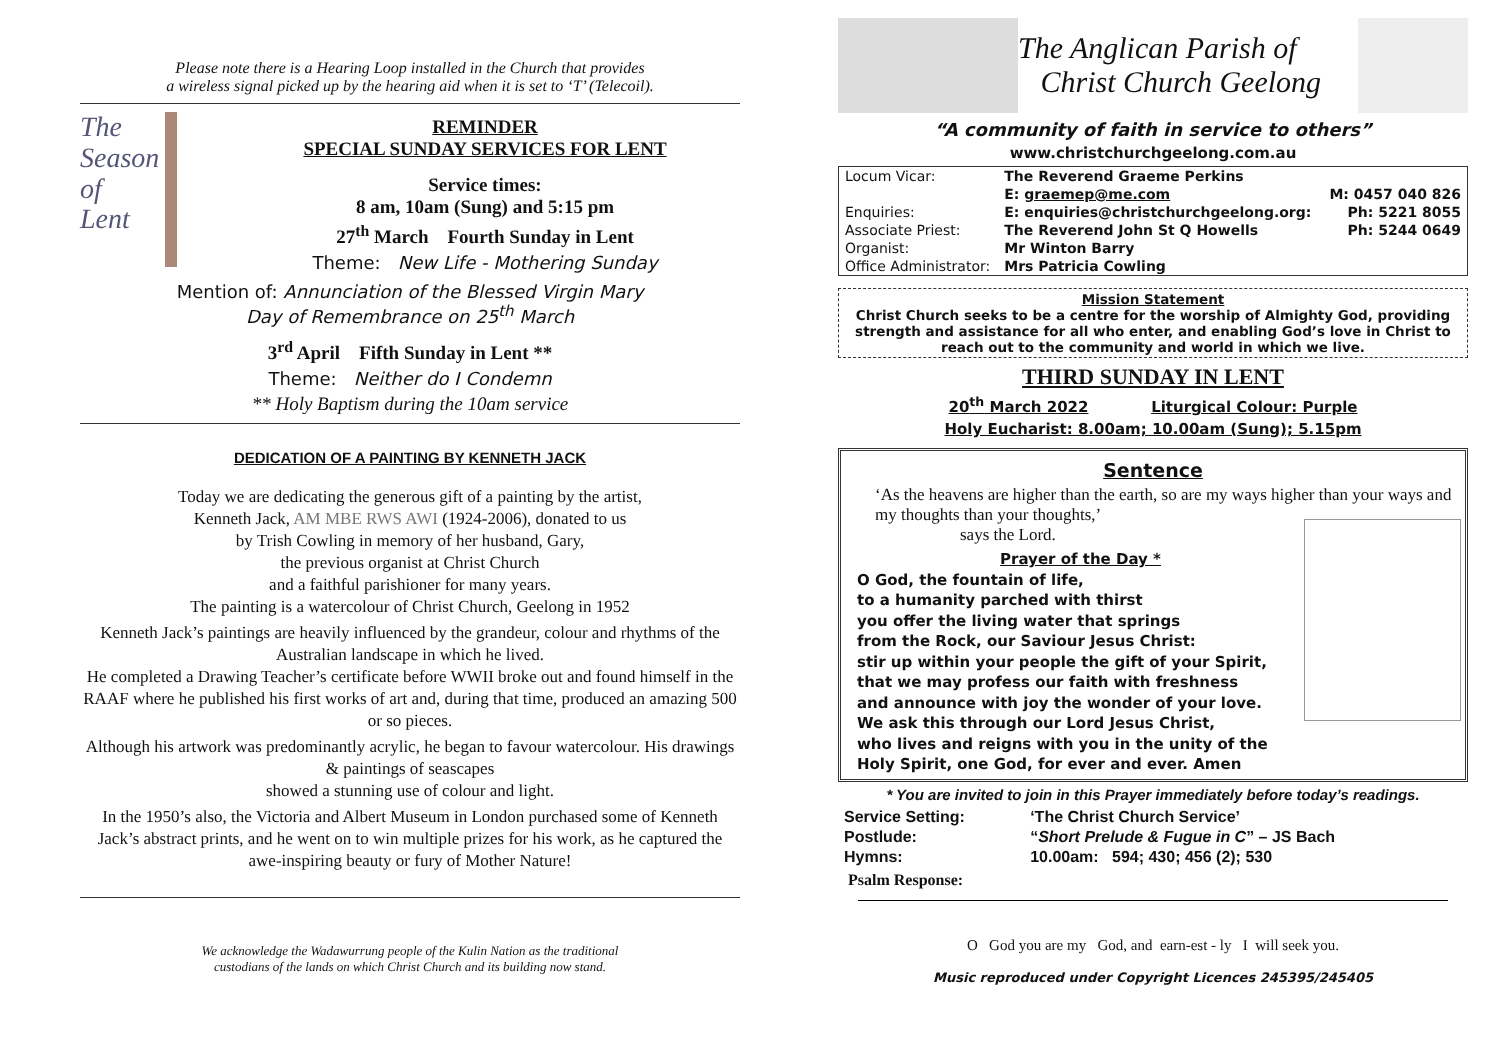Please note there is a Hearing Loop installed in the Church that provides
a wireless signal picked up by the hearing aid when it is set to ‘T’ (Telecoil).
The
Season
of
Lent
REMINDER
SPECIAL SUNDAY SERVICES FOR LENT
Service times:
8 am, 10am (Sung) and 5:15 pm
27<sup>th</sup> March Fourth Sunday in Lent
Theme: New Life - Mothering Sunday
Mention of: Annunciation of the Blessed Virgin Mary
Day of Remembrance on 25<sup>th</sup> March
3<sup>rd</sup> April Fifth Sunday in Lent **
Theme: Neither do I Condemn
** Holy Baptism during the 10am service
DEDICATION OF A PAINTING BY KENNETH JACK
Today we are dedicating the generous gift of a painting by the artist,
Kenneth Jack, AM MBE RWS AWI (1924-2006), donated to us
by Trish Cowling in memory of her husband, Gary,
the previous organist at Christ Church
and a faithful parishioner for many years.
The painting is a watercolour of Christ Church, Geelong in 1952
Kenneth Jack’s paintings are heavily influenced by the grandeur, colour and rhythms of the Australian landscape in which he lived.
He completed a Drawing Teacher’s certificate before WWII broke out and found himself in the RAAF where he published his first works of art and, during that time, produced an amazing 500 or so pieces.
Although his artwork was predominantly acrylic, he began to favour watercolour. His drawings & paintings of seascapes
showed a stunning use of colour and light.
In the 1950’s also, the Victoria and Albert Museum in London purchased some of Kenneth Jack’s abstract prints, and he went on to win multiple prizes for his work, as he captured the awe-inspiring beauty or fury of Mother Nature!
We acknowledge the Wadawurrung people of the Kulin Nation as the traditional
custodians of the lands on which Christ Church and its building now stand.
The Anglican Parish of
Christ Church Geelong
“A community of faith in service to others”
www.christchurchgeelong.com.au
| Locum Vicar: | The Reverend Graeme Perkins | |
| | E: graemep@me.com | M: 0457 040 826 |
| Enquiries: | E: enquiries@christchurchgeelong.org: | Ph: 5221 8055 |
| Associate Priest: | The Reverend John St Q Howells | Ph: 5244 0649 |
| Organist: | Mr Winton Barry | |
| Office Administrator: | Mrs Patricia Cowling | |
Mission Statement
Christ Church seeks to be a centre for the worship of Almighty God, providing strength and assistance for all who enter, and enabling God’s love in Christ to reach out to the community and world in which we live.
THIRD SUNDAY IN LENT
20<sup>th</sup> March 2022 Liturgical Colour: Purple
Holy Eucharist: 8.00am; 10.00am (Sung); 5.15pm
Sentence
‘As the heavens are higher than the earth, so are my ways higher than your ways and my thoughts than your thoughts,’
says the Lord.
Prayer of the Day *
O God, the fountain of life,
to a humanity parched with thirst
you offer the living water that springs
from the Rock, our Saviour Jesus Christ:
stir up within your people the gift of your Spirit,
that we may profess our faith with freshness
and announce with joy the wonder of your love.
We ask this through our Lord Jesus Christ,
who lives and reigns with you in the unity of the
Holy Spirit, one God, for ever and ever. Amen
* You are invited to join in this Prayer immediately before today’s readings.
| Service Setting: | ‘The Christ Church Service’ |
| Postlude: | “ Short Prelude & Fugue in C ” – JS Bach |
| Hymns: | 10.00am: 594; 430; 456 (2); 530 |
Psalm Response:
O God you are my God, and earn-est - ly I will seek you.
Music reproduced under Copyright Licences 245395/245405